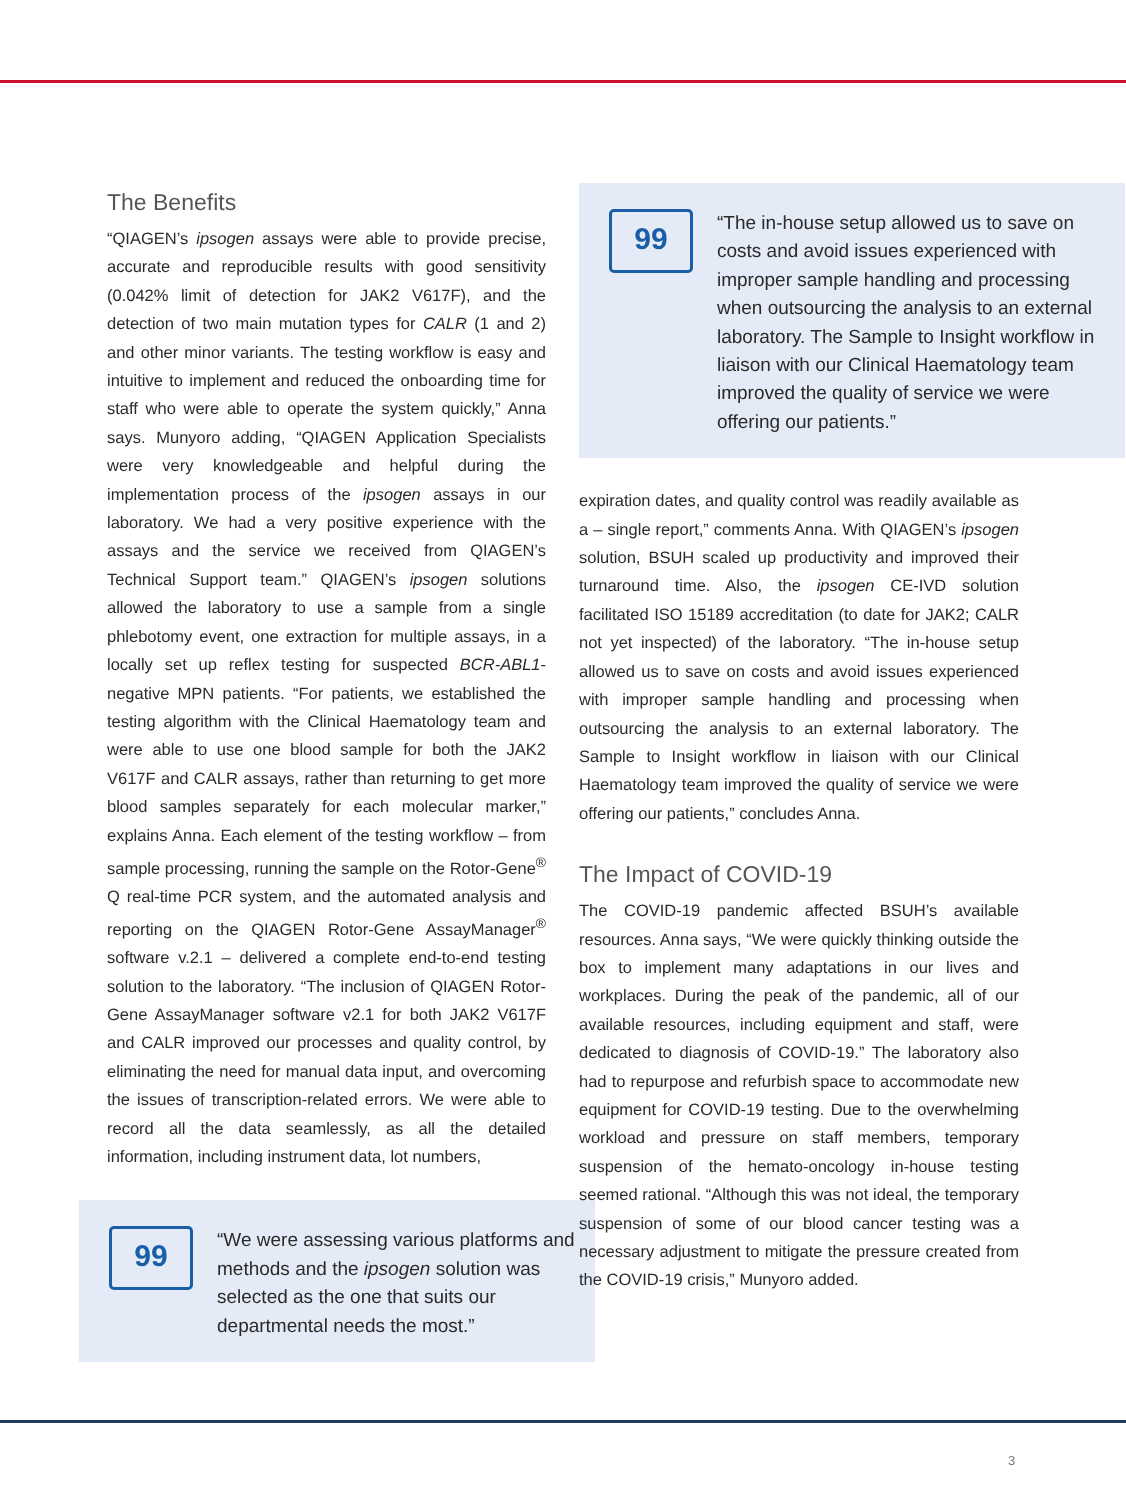The Benefits
“QIAGEN’s ipsogen assays were able to provide precise, accurate and reproducible results with good sensitivity (0.042% limit of detection for JAK2 V617F), and the detection of two main mutation types for CALR (1 and 2) and other minor variants. The testing workflow is easy and intuitive to implement and reduced the onboarding time for staff who were able to operate the system quickly,” Anna says. Munyoro adding, “QIAGEN Application Specialists were very knowledgeable and helpful during the implementation process of the ipsogen assays in our laboratory. We had a very positive experience with the assays and the service we received from QIAGEN’s Technical Support team.” QIAGEN’s ipsogen solutions allowed the laboratory to use a sample from a single phlebotomy event, one extraction for multiple assays, in a locally set up reflex testing for suspected BCR-ABL1-negative MPN patients. “For patients, we established the testing algorithm with the Clinical Haematology team and were able to use one blood sample for both the JAK2 V617F and CALR assays, rather than returning to get more blood samples separately for each molecular marker,” explains Anna. Each element of the testing workflow – from sample processing, running the sample on the Rotor-Gene<sup>®</sup> Q real-time PCR system, and the automated analysis and reporting on the QIAGEN Rotor-Gene AssayManager<sup>®</sup> software v.2.1 – delivered a complete end-to-end testing solution to the laboratory. “The inclusion of QIAGEN Rotor-Gene AssayManager software v2.1 for both JAK2 V617F and CALR improved our processes and quality control, by eliminating the need for manual data input, and overcoming the issues of transcription-related errors. We were able to record all the data seamlessly, as all the detailed information, including instrument data, lot numbers,
99
“We were assessing various platforms and methods and the ipsogen solution was selected as the one that suits our departmental needs the most.”
99
“The in-house setup allowed us to save on costs and avoid issues experienced with improper sample handling and processing when outsourcing the analysis to an external laboratory. The Sample to Insight workflow in liaison with our Clinical Haematology team improved the quality of service we were offering our patients.”
expiration dates, and quality control was readily available as a – single report,” comments Anna. With QIAGEN’s ipsogen solution, BSUH scaled up productivity and improved their turnaround time. Also, the ipsogen CE-IVD solution facilitated ISO 15189 accreditation (to date for JAK2; CALR not yet inspected) of the laboratory. “The in-house setup allowed us to save on costs and avoid issues experienced with improper sample handling and processing when outsourcing the analysis to an external laboratory. The Sample to Insight workflow in liaison with our Clinical Haematology team improved the quality of service we were offering our patients,” concludes Anna.
The Impact of COVID-19
The COVID-19 pandemic affected BSUH’s available resources. Anna says, “We were quickly thinking outside the box to implement many adaptations in our lives and workplaces. During the peak of the pandemic, all of our available resources, including equipment and staff, were dedicated to diagnosis of COVID-19.” The laboratory also had to repurpose and refurbish space to accommodate new equipment for COVID-19 testing. Due to the overwhelming workload and pressure on staff members, temporary suspension of the hemato-oncology in-house testing seemed rational. “Although this was not ideal, the temporary suspension of some of our blood cancer testing was a necessary adjustment to mitigate the pressure created from the COVID-19 crisis,” Munyoro added.
3